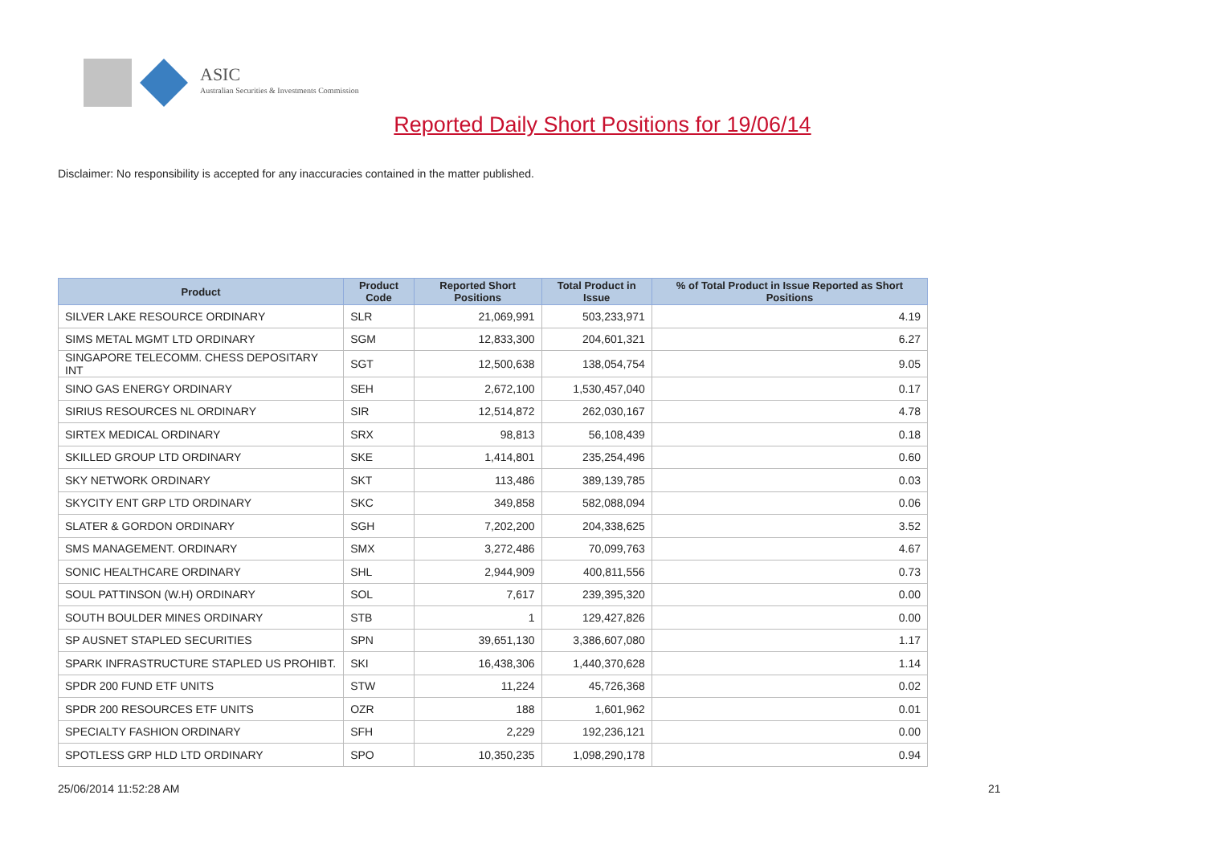ASIC
Australian Securities & Investments Commission
Reported Daily Short Positions for 19/06/14
Disclaimer: No responsibility is accepted for any inaccuracies contained in the matter published.
| Product | Product Code | Reported Short Positions | Total Product in Issue | % of Total Product in Issue Reported as Short Positions |
| --- | --- | --- | --- | --- |
| SILVER LAKE RESOURCE ORDINARY | SLR | 21,069,991 | 503,233,971 | 4.19 |
| SIMS METAL MGMT LTD ORDINARY | SGM | 12,833,300 | 204,601,321 | 6.27 |
| SINGAPORE TELECOMM. CHESS DEPOSITARY INT | SGT | 12,500,638 | 138,054,754 | 9.05 |
| SINO GAS ENERGY ORDINARY | SEH | 2,672,100 | 1,530,457,040 | 0.17 |
| SIRIUS RESOURCES NL ORDINARY | SIR | 12,514,872 | 262,030,167 | 4.78 |
| SIRTEX MEDICAL ORDINARY | SRX | 98,813 | 56,108,439 | 0.18 |
| SKILLED GROUP LTD ORDINARY | SKE | 1,414,801 | 235,254,496 | 0.60 |
| SKY NETWORK ORDINARY | SKT | 113,486 | 389,139,785 | 0.03 |
| SKYCITY ENT GRP LTD ORDINARY | SKC | 349,858 | 582,088,094 | 0.06 |
| SLATER & GORDON ORDINARY | SGH | 7,202,200 | 204,338,625 | 3.52 |
| SMS MANAGEMENT. ORDINARY | SMX | 3,272,486 | 70,099,763 | 4.67 |
| SONIC HEALTHCARE ORDINARY | SHL | 2,944,909 | 400,811,556 | 0.73 |
| SOUL PATTINSON (W.H) ORDINARY | SOL | 7,617 | 239,395,320 | 0.00 |
| SOUTH BOULDER MINES ORDINARY | STB | 1 | 129,427,826 | 0.00 |
| SP AUSNET STAPLED SECURITIES | SPN | 39,651,130 | 3,386,607,080 | 1.17 |
| SPARK INFRASTRUCTURE STAPLED US PROHIBT. | SKI | 16,438,306 | 1,440,370,628 | 1.14 |
| SPDR 200 FUND ETF UNITS | STW | 11,224 | 45,726,368 | 0.02 |
| SPDR 200 RESOURCES ETF UNITS | OZR | 188 | 1,601,962 | 0.01 |
| SPECIALTY FASHION ORDINARY | SFH | 2,229 | 192,236,121 | 0.00 |
| SPOTLESS GRP HLD LTD ORDINARY | SPO | 10,350,235 | 1,098,290,178 | 0.94 |
25/06/2014 11:52:28 AM 21